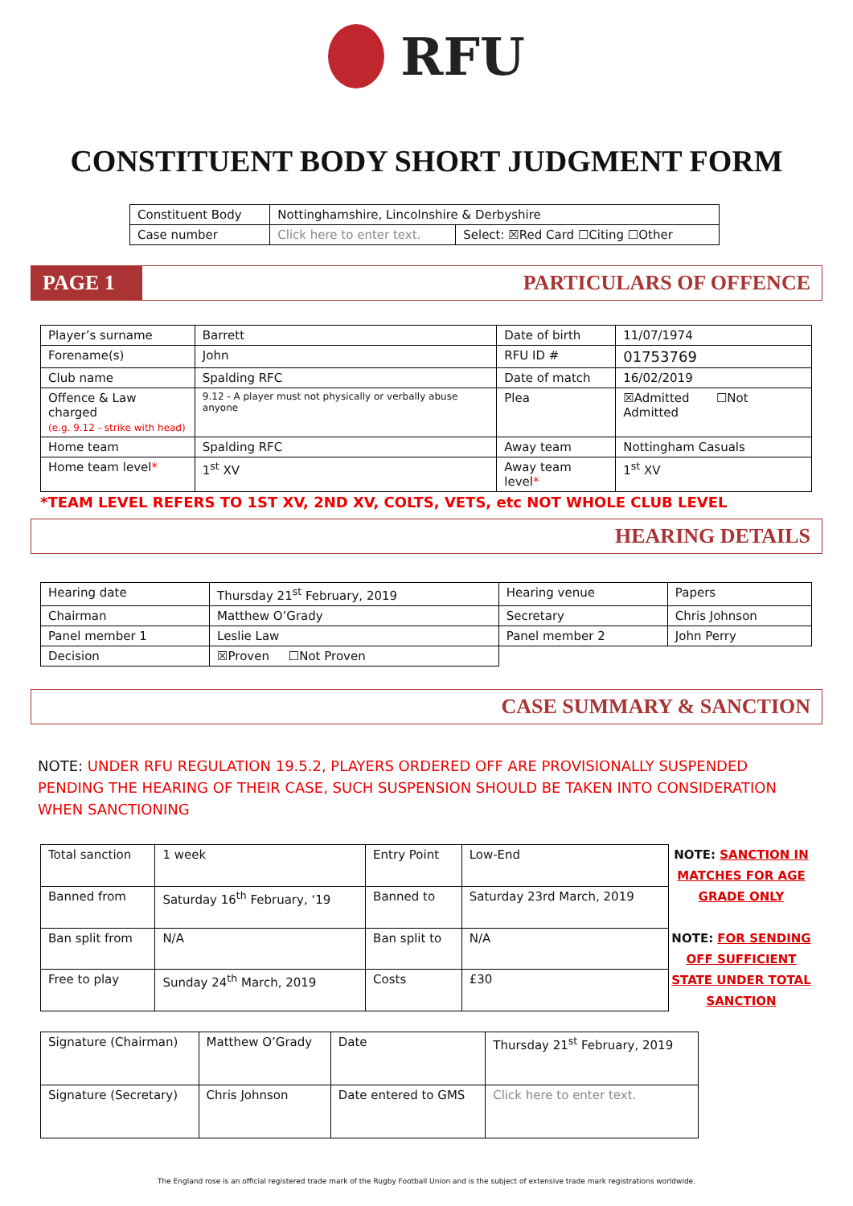RFU
CONSTITUENT BODY SHORT JUDGMENT FORM
| Constituent Body | Nottinghamshire, Lincolnshire & Derbyshire | |
| Case number | Click here to enter text. | Select: ☒Red Card ☐Citing ☐Other |
PAGE 1
PARTICULARS OF OFFENCE
| Player’s surname | Barrett | Date of birth | 11/07/1974 |
| Forename(s) | John | RFU ID # | 01753769 |
| Club name | Spalding RFC | Date of match | 16/02/2019 |
| Offence & Law charged (e.g. 9.12 - strike with head) | 9.12 - A player must not physically or verbally abuse anyone | Plea | ☒Admitted ☐Not Admitted |
| Home team | Spalding RFC | Away team | Nottingham Casuals |
| Home team level * | 1<sup>st</sup> XV | Away team level * | 1<sup>st</sup> XV |
*TEAM LEVEL REFERS TO 1ST XV, 2ND XV, COLTS, VETS, etc NOT WHOLE CLUB LEVEL
HEARING DETAILS
| Hearing date | Thursday 21<sup>st</sup> February, 2019 | Hearing venue | Papers |
| Chairman | Matthew O’Grady | Secretary | Chris Johnson |
| Panel member 1 | Leslie Law | Panel member 2 | John Perry |
| Decision | ☒Proven ☐Not Proven | | |
CASE SUMMARY & SANCTION
NOTE: UNDER RFU REGULATION 19.5.2, PLAYERS ORDERED OFF ARE PROVISIONALLY SUSPENDED PENDING THE HEARING OF THEIR CASE, SUCH SUSPENSION SHOULD BE TAKEN INTO CONSIDERATION WHEN SANCTIONING
| Total sanction | 1 week | Entry Point | Low-End |
| Banned from | Saturday 16<sup>th</sup> February, ‘19 | Banned to | Saturday 23rd March, 2019 |
| Ban split from | N/A | Ban split to | N/A |
| Free to play | Sunday 24<sup>th</sup> March, 2019 | Costs | £30 |
NOTE: SANCTION IN MATCHES FOR AGE GRADE ONLY
NOTE: FOR SENDING OFF SUFFICIENT STATE UNDER TOTAL SANCTION
| Signature (Chairman) | Matthew O’Grady | Date | Thursday 21<sup>st</sup> February, 2019 |
| Signature (Secretary) | Chris Johnson | Date entered to GMS | Click here to enter text. |
The England rose is an official registered trade mark of the Rugby Football Union and is the subject of extensive trade mark registrations worldwide.